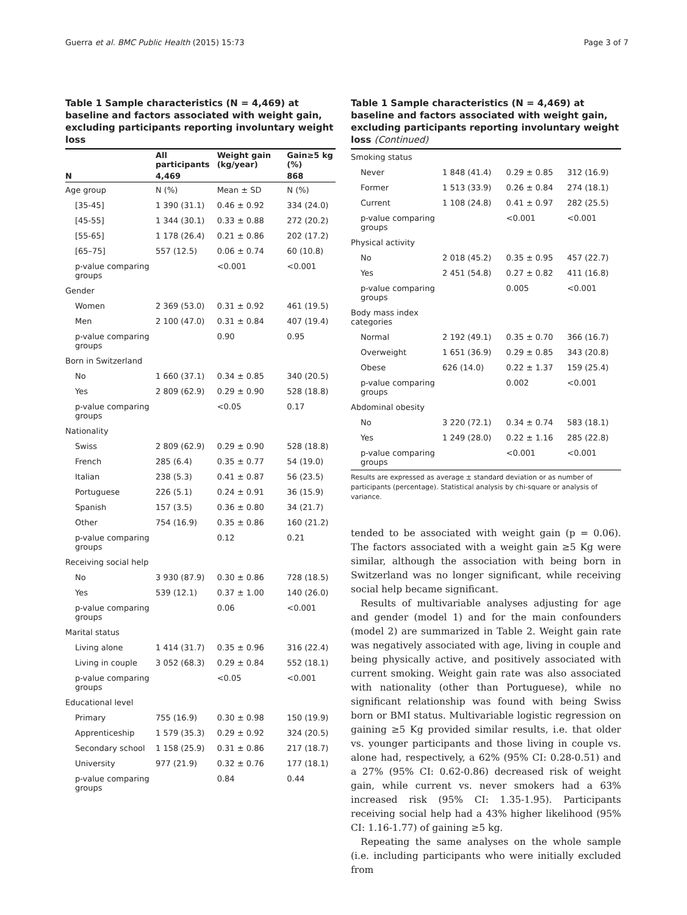Guerra et al. BMC Public Health (2015) 15:73 Page 3 of 7
Table 1 Sample characteristics (N = 4,469) at baseline and factors associated with weight gain, excluding participants reporting involuntary weight loss
| | All participants | Weight gain (kg/year) | Gain≥5 kg (%) |
| --- | --- | --- | --- |
| N | 4,469 | | 868 |
| Age group | N (%) | Mean ± SD | N (%) |
| [35-45] | 1 390 (31.1) | 0.46 ± 0.92 | 334 (24.0) |
| [45-55] | 1 344 (30.1) | 0.33 ± 0.88 | 272 (20.2) |
| [55-65] | 1 178 (26.4) | 0.21 ± 0.86 | 202 (17.2) |
| [65–75] | 557 (12.5) | 0.06 ± 0.74 | 60 (10.8) |
| p-value comparing groups | | <0.001 | <0.001 |
| Gender | | | |
| Women | 2 369 (53.0) | 0.31 ± 0.92 | 461 (19.5) |
| Men | 2 100 (47.0) | 0.31 ± 0.84 | 407 (19.4) |
| p-value comparing groups | | 0.90 | 0.95 |
| Born in Switzerland | | | |
| No | 1 660 (37.1) | 0.34 ± 0.85 | 340 (20.5) |
| Yes | 2 809 (62.9) | 0.29 ± 0.90 | 528 (18.8) |
| p-value comparing groups | | <0.05 | 0.17 |
| Nationality | | | |
| Swiss | 2 809 (62.9) | 0.29 ± 0.90 | 528 (18.8) |
| French | 285 (6.4) | 0.35 ± 0.77 | 54 (19.0) |
| Italian | 238 (5.3) | 0.41 ± 0.87 | 56 (23.5) |
| Portuguese | 226 (5.1) | 0.24 ± 0.91 | 36 (15.9) |
| Spanish | 157 (3.5) | 0.36 ± 0.80 | 34 (21.7) |
| Other | 754 (16.9) | 0.35 ± 0.86 | 160 (21.2) |
| p-value comparing groups | | 0.12 | 0.21 |
| Receiving social help | | | |
| No | 3 930 (87.9) | 0.30 ± 0.86 | 728 (18.5) |
| Yes | 539 (12.1) | 0.37 ± 1.00 | 140 (26.0) |
| p-value comparing groups | | 0.06 | <0.001 |
| Marital status | | | |
| Living alone | 1 414 (31.7) | 0.35 ± 0.96 | 316 (22.4) |
| Living in couple | 3 052 (68.3) | 0.29 ± 0.84 | 552 (18.1) |
| p-value comparing groups | | <0.05 | <0.001 |
| Educational level | | | |
| Primary | 755 (16.9) | 0.30 ± 0.98 | 150 (19.9) |
| Apprenticeship | 1 579 (35.3) | 0.29 ± 0.92 | 324 (20.5) |
| Secondary school | 1 158 (25.9) | 0.31 ± 0.86 | 217 (18.7) |
| University | 977 (21.9) | 0.32 ± 0.76 | 177 (18.1) |
| p-value comparing groups | | 0.84 | 0.44 |
Table 1 Sample characteristics (N = 4,469) at baseline and factors associated with weight gain, excluding participants reporting involuntary weight loss (Continued)
| Smoking status | | | |
| Never | 1 848 (41.4) | 0.29 ± 0.85 | 312 (16.9) |
| Former | 1 513 (33.9) | 0.26 ± 0.84 | 274 (18.1) |
| Current | 1 108 (24.8) | 0.41 ± 0.97 | 282 (25.5) |
| p-value comparing groups | | <0.001 | <0.001 |
| Physical activity | | | |
| No | 2 018 (45.2) | 0.35 ± 0.95 | 457 (22.7) |
| Yes | 2 451 (54.8) | 0.27 ± 0.82 | 411 (16.8) |
| p-value comparing groups | | 0.005 | <0.001 |
| Body mass index categories | | | |
| Normal | 2 192 (49.1) | 0.35 ± 0.70 | 366 (16.7) |
| Overweight | 1 651 (36.9) | 0.29 ± 0.85 | 343 (20.8) |
| Obese | 626 (14.0) | 0.22 ± 1.37 | 159 (25.4) |
| p-value comparing groups | | 0.002 | <0.001 |
| Abdominal obesity | | | |
| No | 3 220 (72.1) | 0.34 ± 0.74 | 583 (18.1) |
| Yes | 1 249 (28.0) | 0.22 ± 1.16 | 285 (22.8) |
| p-value comparing groups | | <0.001 | <0.001 |
Results are expressed as average ± standard deviation or as number of participants (percentage). Statistical analysis by chi-square or analysis of variance.
tended to be associated with weight gain (p = 0.06). The factors associated with a weight gain ≥5 Kg were similar, although the association with being born in Switzerland was no longer significant, while receiving social help became significant.
Results of multivariable analyses adjusting for age and gender (model 1) and for the main confounders (model 2) are summarized in Table 2. Weight gain rate was negatively associated with age, living in couple and being physically active, and positively associated with current smoking. Weight gain rate was also associated with nationality (other than Portuguese), while no significant relationship was found with being Swiss born or BMI status. Multivariable logistic regression on gaining ≥5 Kg provided similar results, i.e. that older vs. younger participants and those living in couple vs. alone had, respectively, a 62% (95% CI: 0.28-0.51) and a 27% (95% CI: 0.62-0.86) decreased risk of weight gain, while current vs. never smokers had a 63% increased risk (95% CI: 1.35-1.95). Participants receiving social help had a 43% higher likelihood (95% CI: 1.16-1.77) of gaining ≥5 kg.
Repeating the same analyses on the whole sample (i.e. including participants who were initially excluded from